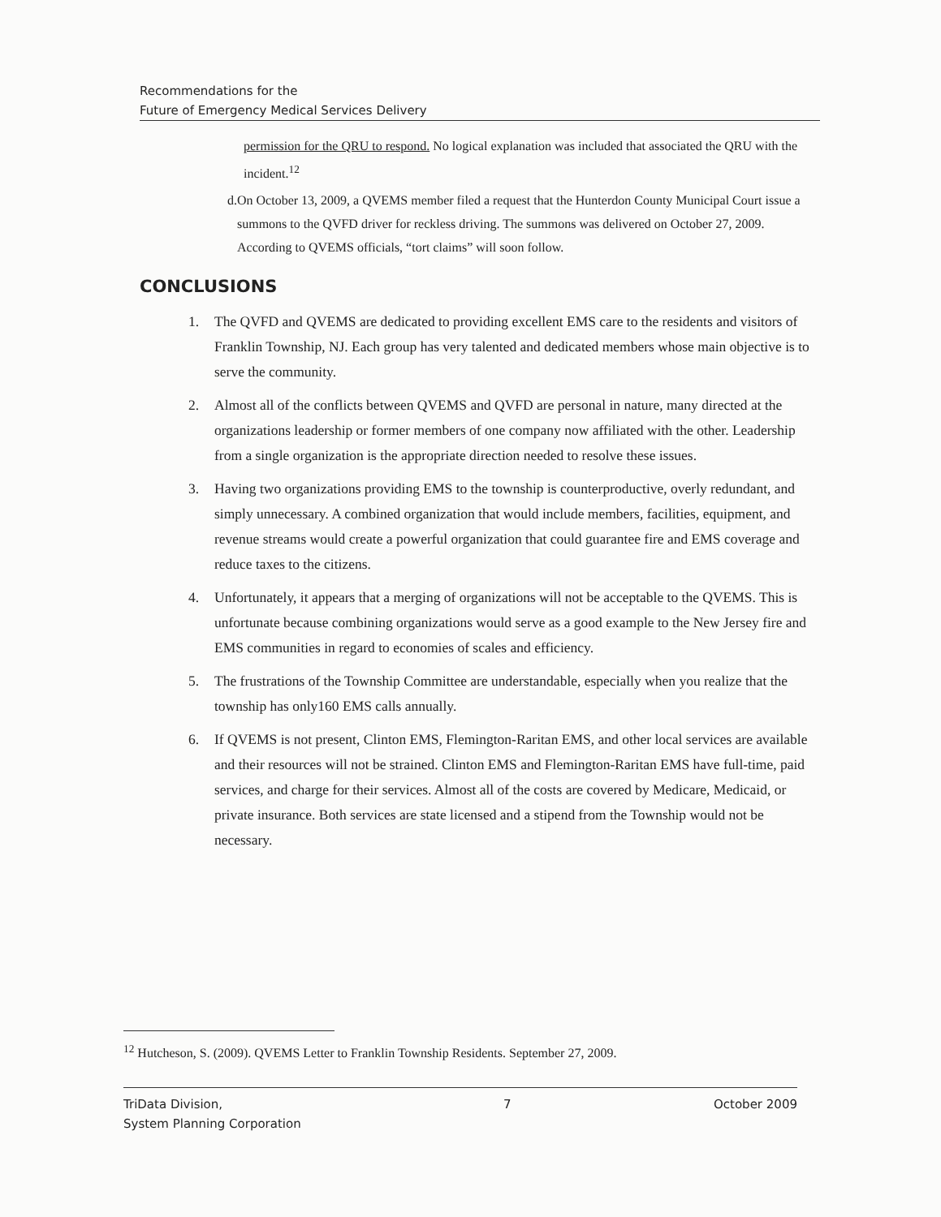Recommendations for the
Future of Emergency Medical Services Delivery
permission for the QRU to respond. No logical explanation was included that associated the QRU with the incident.<sup>12</sup>
d. On October 13, 2009, a QVEMS member filed a request that the Hunterdon County Municipal Court issue a summons to the QVFD driver for reckless driving. The summons was delivered on October 27, 2009. According to QVEMS officials, “tort claims” will soon follow.
CONCLUSIONS
1. The QVFD and QVEMS are dedicated to providing excellent EMS care to the residents and visitors of Franklin Township, NJ. Each group has very talented and dedicated members whose main objective is to serve the community.
2. Almost all of the conflicts between QVEMS and QVFD are personal in nature, many directed at the organizations leadership or former members of one company now affiliated with the other. Leadership from a single organization is the appropriate direction needed to resolve these issues.
3. Having two organizations providing EMS to the township is counterproductive, overly redundant, and simply unnecessary. A combined organization that would include members, facilities, equipment, and revenue streams would create a powerful organization that could guarantee fire and EMS coverage and reduce taxes to the citizens.
4. Unfortunately, it appears that a merging of organizations will not be acceptable to the QVEMS. This is unfortunate because combining organizations would serve as a good example to the New Jersey fire and EMS communities in regard to economies of scales and efficiency.
5. The frustrations of the Township Committee are understandable, especially when you realize that the township has only160 EMS calls annually.
6. If QVEMS is not present, Clinton EMS, Flemington-Raritan EMS, and other local services are available and their resources will not be strained. Clinton EMS and Flemington-Raritan EMS have full-time, paid services, and charge for their services. Almost all of the costs are covered by Medicare, Medicaid, or private insurance. Both services are state licensed and a stipend from the Township would not be necessary.
<sup>12</sup> Hutcheson, S. (2009). QVEMS Letter to Franklin Township Residents. September 27, 2009.
TriData Division,
System Planning Corporation
7 October 2009